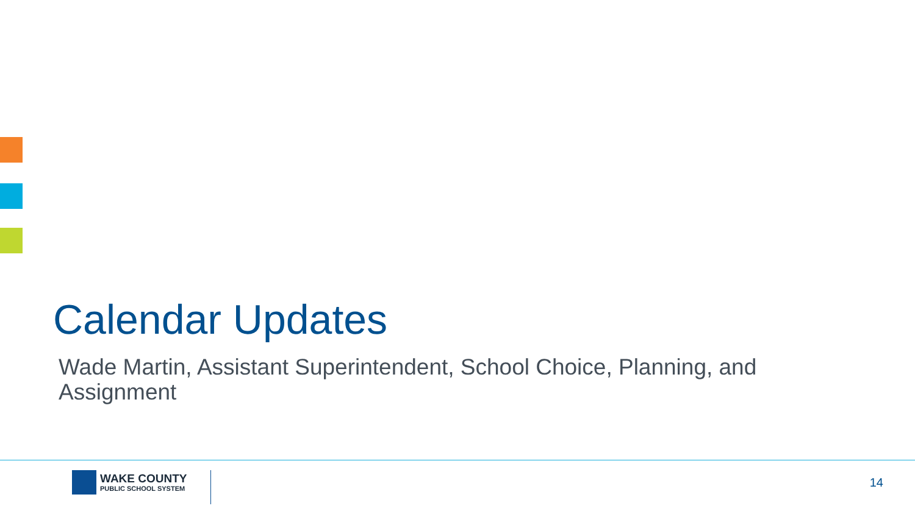Calendar Updates
Wade Martin, Assistant Superintendent, School Choice, Planning, and Assignment
WAKE COUNTY
PUBLIC SCHOOL SYSTEM
14